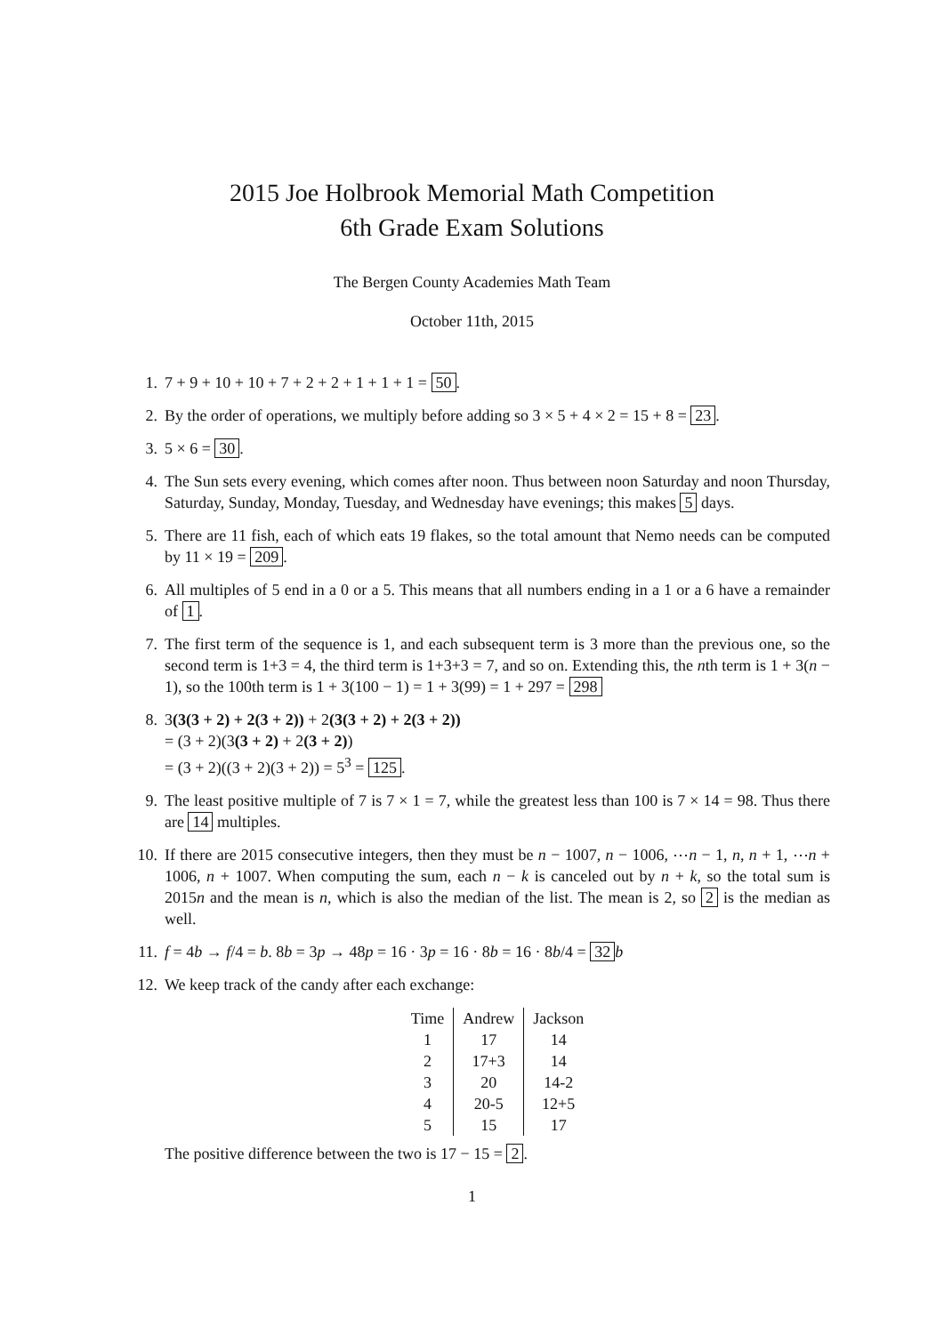2015 Joe Holbrook Memorial Math Competition
6th Grade Exam Solutions
The Bergen County Academies Math Team
October 11th, 2015
1. 7 + 9 + 10 + 10 + 7 + 2 + 2 + 1 + 1 + 1 = 50.
2. By the order of operations, we multiply before adding so 3 × 5 + 4 × 2 = 15 + 8 = 23.
3. 5 × 6 = 30.
4. The Sun sets every evening, which comes after noon. Thus between noon Saturday and noon Thursday, Saturday, Sunday, Monday, Tuesday, and Wednesday have evenings; this makes 5 days.
5. There are 11 fish, each of which eats 19 flakes, so the total amount that Nemo needs can be computed by 11 × 19 = 209.
6. All multiples of 5 end in a 0 or a 5. This means that all numbers ending in a 1 or a 6 have a remainder of 1.
7. The first term of the sequence is 1, and each subsequent term is 3 more than the previous one, so the second term is 1+3 = 4, the third term is 1+3+3 = 7, and so on. Extending this, the nth term is 1 + 3(n − 1), so the 100th term is 1 + 3(100 − 1) = 1 + 3(99) = 1 + 297 = 298
8. 3(3(3 + 2) + 2(3 + 2)) + 2(3(3 + 2) + 2(3 + 2))
= (3 + 2)(3(3 + 2) + 2(3 + 2))
= (3 + 2)((3 + 2)(3 + 2)) = 5<sup>3</sup> = 125.
9. The least positive multiple of 7 is 7 × 1 = 7, while the greatest less than 100 is 7 × 14 = 98. Thus there are 14 multiples.
10. If there are 2015 consecutive integers, then they must be n − 1007, n − 1006, ⋯n − 1, n, n + 1, ⋯n + 1006, n + 1007. When computing the sum, each n − k is canceled out by n + k, so the total sum is 2015n and the mean is n, which is also the median of the list. The mean is 2, so 2 is the median as well.
11. f = 4b → f/4 = b. 8b = 3p → 48p = 16 · 3p = 16 · 8b = 16 · 8b/4 = 32 b
12. We keep track of the candy after each exchange:
| Time | Andrew | Jackson |
| --- | --- | --- |
| 1 | 17 | 14 |
| 2 | 17+3 | 14 |
| 3 | 20 | 14-2 |
| 4 | 20-5 | 12+5 |
| 5 | 15 | 17 |
The positive difference between the two is 17 − 15 = 2.
1